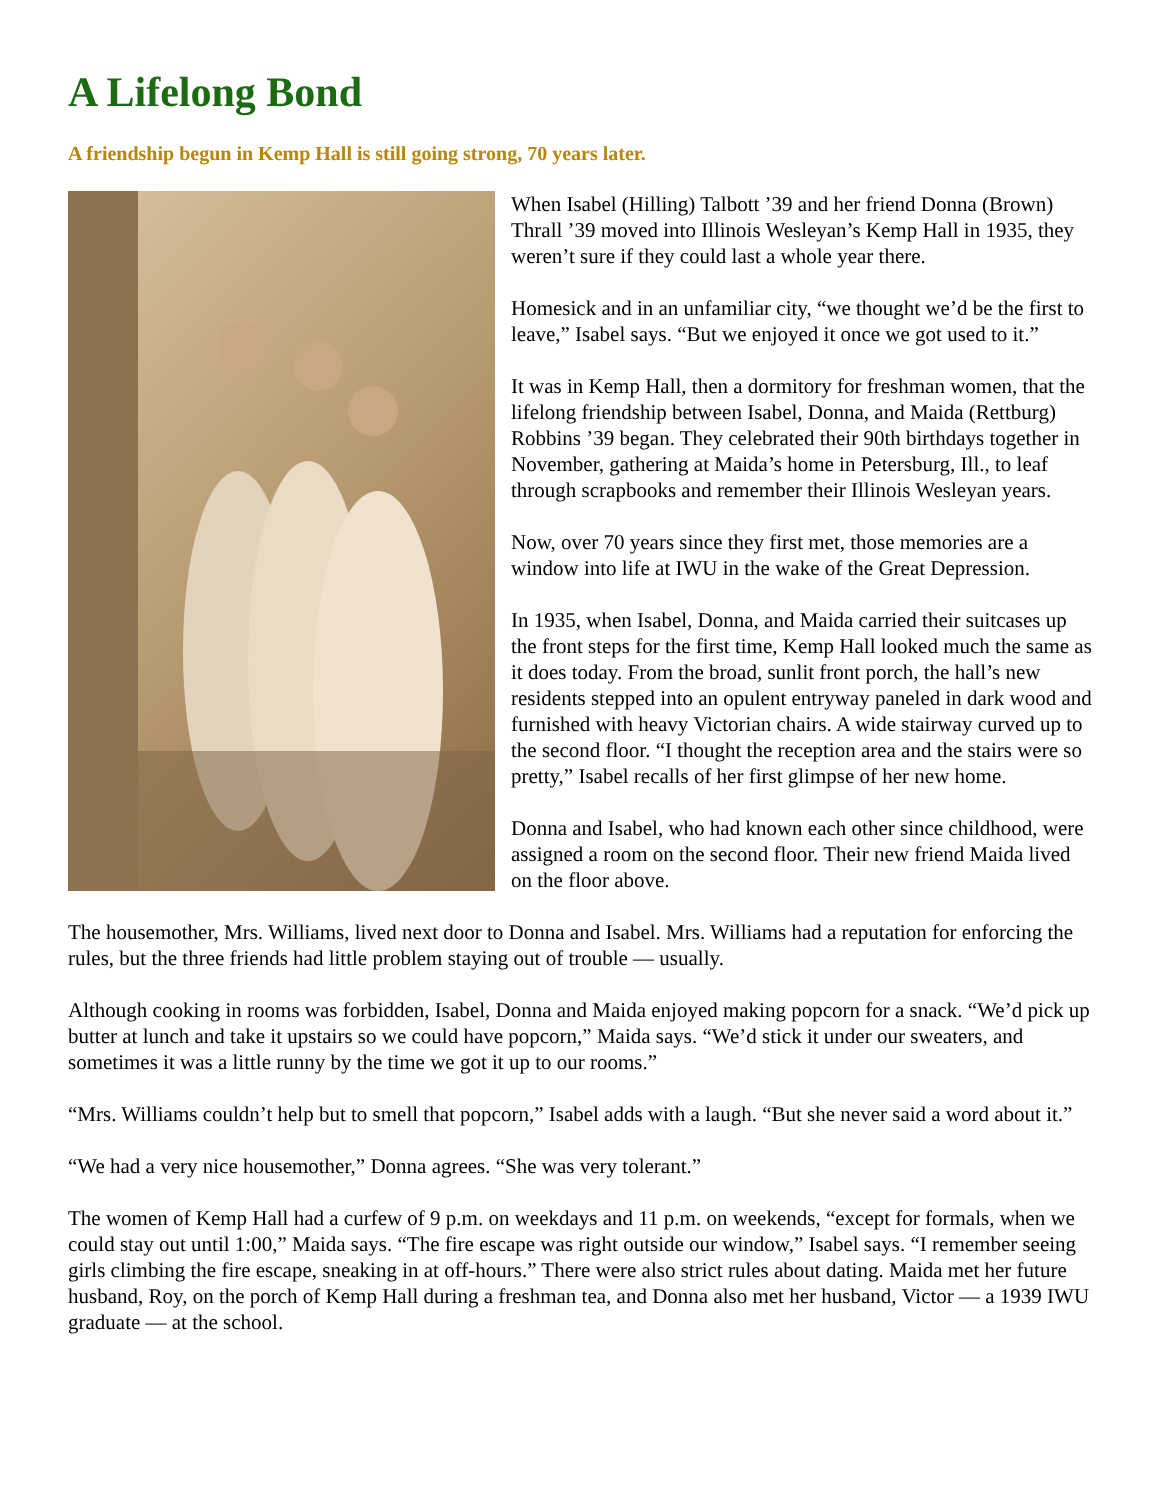A Lifelong Bond
A friendship begun in Kemp Hall is still going strong, 70 years later.
When Isabel (Hilling) Talbott ’39 and her friend Donna (Brown) Thrall ’39 moved into Illinois Wesleyan’s Kemp Hall in 1935, they weren’t sure if they could last a whole year there.
Homesick and in an unfamiliar city, “we thought we’d be the first to leave,” Isabel says. “But we enjoyed it once we got used to it.”
It was in Kemp Hall, then a dormitory for freshman women, that the lifelong friendship between Isabel, Donna, and Maida (Rettburg) Robbins ’39 began. They celebrated their 90th birthdays together in November, gathering at Maida’s home in Petersburg, Ill., to leaf through scrapbooks and remember their Illinois Wesleyan years.
Now, over 70 years since they first met, those memories are a window into life at IWU in the wake of the Great Depression.
In 1935, when Isabel, Donna, and Maida carried their suitcases up the front steps for the first time, Kemp Hall looked much the same as it does today. From the broad, sunlit front porch, the hall’s new residents stepped into an opulent entryway paneled in dark wood and furnished with heavy Victorian chairs. A wide stairway curved up to the second floor. “I thought the reception area and the stairs were so pretty,” Isabel recalls of her first glimpse of her new home.
Donna and Isabel, who had known each other since childhood, were assigned a room on the second floor. Their new friend Maida lived on the floor above.
The housemother, Mrs. Williams, lived next door to Donna and Isabel. Mrs. Williams had a reputation for enforcing the rules, but the three friends had little problem staying out of trouble — usually.
Although cooking in rooms was forbidden, Isabel, Donna and Maida enjoyed making popcorn for a snack. “We’d pick up butter at lunch and take it upstairs so we could have popcorn,” Maida says. “We’d stick it under our sweaters, and sometimes it was a little runny by the time we got it up to our rooms.”
“Mrs. Williams couldn’t help but to smell that popcorn,” Isabel adds with a laugh. “But she never said a word about it.”
“We had a very nice housemother,” Donna agrees. “She was very tolerant.”
The women of Kemp Hall had a curfew of 9 p.m. on weekdays and 11 p.m. on weekends, “except for formals, when we could stay out until 1:00,” Maida says. “The fire escape was right outside our window,” Isabel says. “I remember seeing girls climbing the fire escape, sneaking in at off-hours.” There were also strict rules about dating. Maida met her future husband, Roy, on the porch of Kemp Hall during a freshman tea, and Donna also met her husband, Victor — a 1939 IWU graduate — at the school.